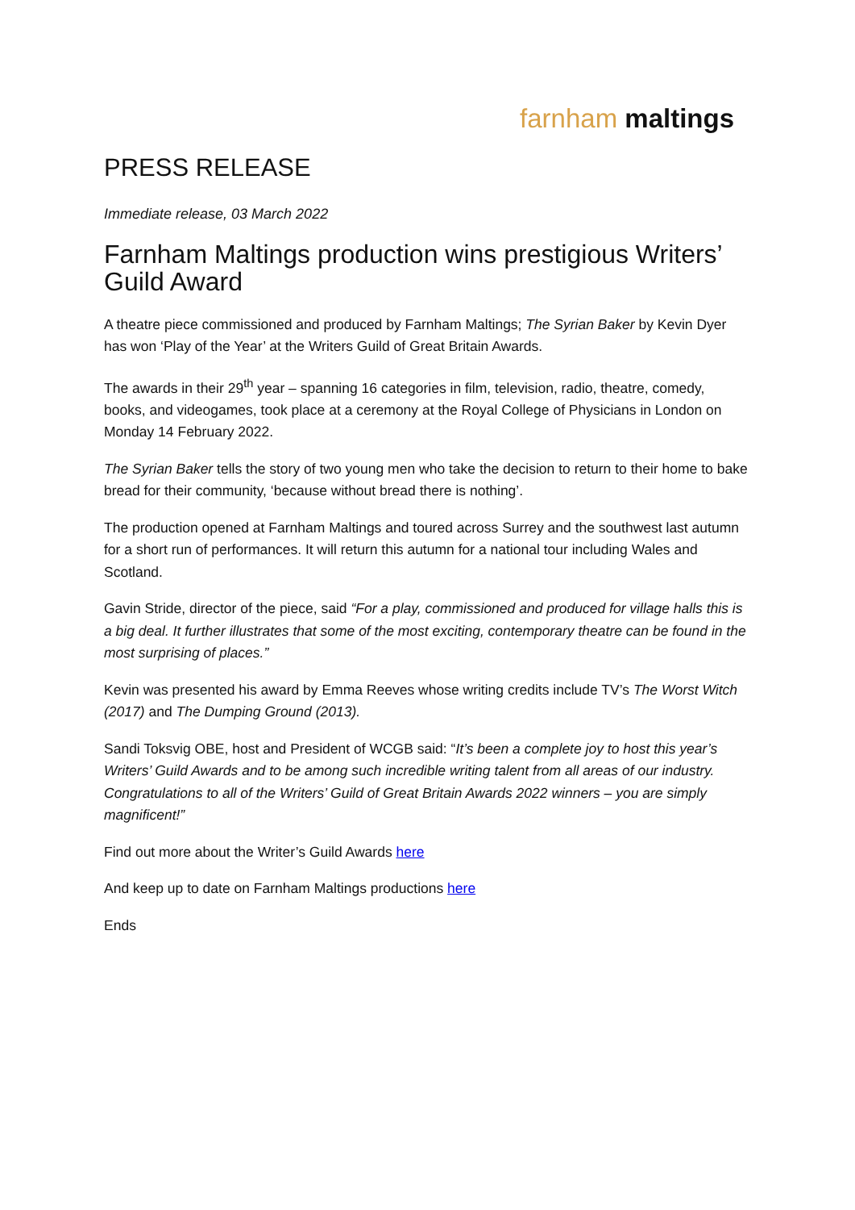farnham maltings
PRESS RELEASE
Immediate release, 03 March 2022
Farnham Maltings production wins prestigious Writers’ Guild Award
A theatre piece commissioned and produced by Farnham Maltings; The Syrian Baker by Kevin Dyer has won ‘Play of the Year’ at the Writers Guild of Great Britain Awards.
The awards in their 29<sup>th</sup> year – spanning 16 categories in film, television, radio, theatre, comedy, books, and videogames, took place at a ceremony at the Royal College of Physicians in London on Monday 14 February 2022.
The Syrian Baker tells the story of two young men who take the decision to return to their home to bake bread for their community, ‘because without bread there is nothing’.
The production opened at Farnham Maltings and toured across Surrey and the southwest last autumn for a short run of performances. It will return this autumn for a national tour including Wales and Scotland.
Gavin Stride, director of the piece, said “For a play, commissioned and produced for village halls this is a big deal. It further illustrates that some of the most exciting, contemporary theatre can be found in the most surprising of places.”
Kevin was presented his award by Emma Reeves whose writing credits include TV’s The Worst Witch (2017) and The Dumping Ground (2013).
Sandi Toksvig OBE, host and President of WCGB said: “It’s been a complete joy to host this year’s Writers’ Guild Awards and to be among such incredible writing talent from all areas of our industry. Congratulations to all of the Writers’ Guild of Great Britain Awards 2022 winners – you are simply magnificent!”
Find out more about the Writer’s Guild Awards here
And keep up to date on Farnham Maltings productions here
Ends